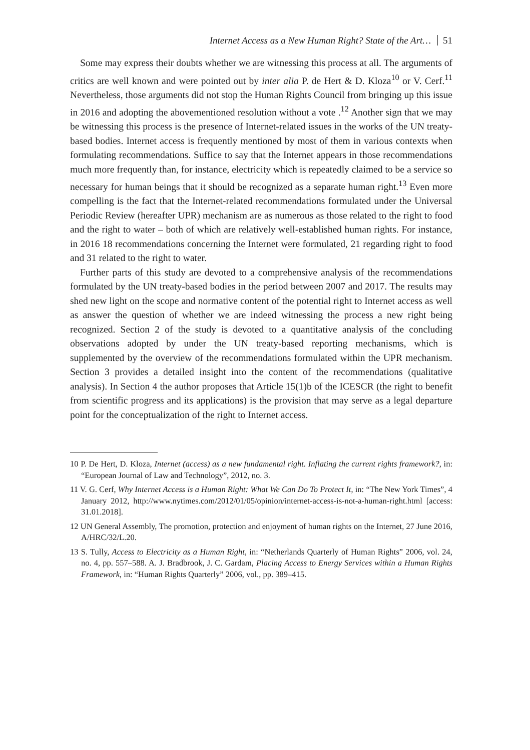Internet Access as a New Human Right? State of the Art… 51
Some may express their doubts whether we are witnessing this process at all. The arguments of critics are well known and were pointed out by inter alia P. de Hert & D. Kloza<sup>10</sup> or V. Cerf.<sup>11</sup> Nevertheless, those arguments did not stop the Human Rights Council from bringing up this issue in 2016 and adopting the abovementioned resolution without a vote .<sup>12</sup> Another sign that we may be witnessing this process is the presence of Internet-related issues in the works of the UN treaty-based bodies. Internet access is frequently mentioned by most of them in various contexts when formulating recommendations. Suffice to say that the Internet appears in those recommendations much more frequently than, for instance, electricity which is repeatedly claimed to be a service so necessary for human beings that it should be recognized as a separate human right.<sup>13</sup> Even more compelling is the fact that the Internet-related recommendations formulated under the Universal Periodic Review (hereafter UPR) mechanism are as numerous as those related to the right to food and the right to water – both of which are relatively well-established human rights. For instance, in 2016 18 recommendations concerning the Internet were formulated, 21 regarding right to food and 31 related to the right to water.
Further parts of this study are devoted to a comprehensive analysis of the recommendations formulated by the UN treaty-based bodies in the period between 2007 and 2017. The results may shed new light on the scope and normative content of the potential right to Internet access as well as answer the question of whether we are indeed witnessing the process a new right being recognized. Section 2 of the study is devoted to a quantitative analysis of the concluding observations adopted by under the UN treaty-based reporting mechanisms, which is supplemented by the overview of the recommendations formulated within the UPR mechanism. Section 3 provides a detailed insight into the content of the recommendations (qualitative analysis). In Section 4 the author proposes that Article 15(1)b of the ICESCR (the right to benefit from scientific progress and its applications) is the provision that may serve as a legal departure point for the conceptualization of the right to Internet access.
10 P. De Hert, D. Kloza, Internet (access) as a new fundamental right. Inflating the current rights framework?, in: “European Journal of Law and Technology”, 2012, no. 3.
11 V. G. Cerf, Why Internet Access is a Human Right: What We Can Do To Protect It, in: “The New York Times”, 4 January 2012, http://www.nytimes.com/2012/01/05/opinion/internet-access-is-not-a-human-right.html [access: 31.01.2018].
12 UN General Assembly, The promotion, protection and enjoyment of human rights on the Internet, 27 June 2016, A/HRC/32/L.20.
13 S. Tully, Access to Electricity as a Human Right, in: “Netherlands Quarterly of Human Rights” 2006, vol. 24, no. 4, pp. 557–588. A. J. Bradbrook, J. C. Gardam, Placing Access to Energy Services within a Human Rights Framework, in: “Human Rights Quarterly” 2006, vol., pp. 389–415.